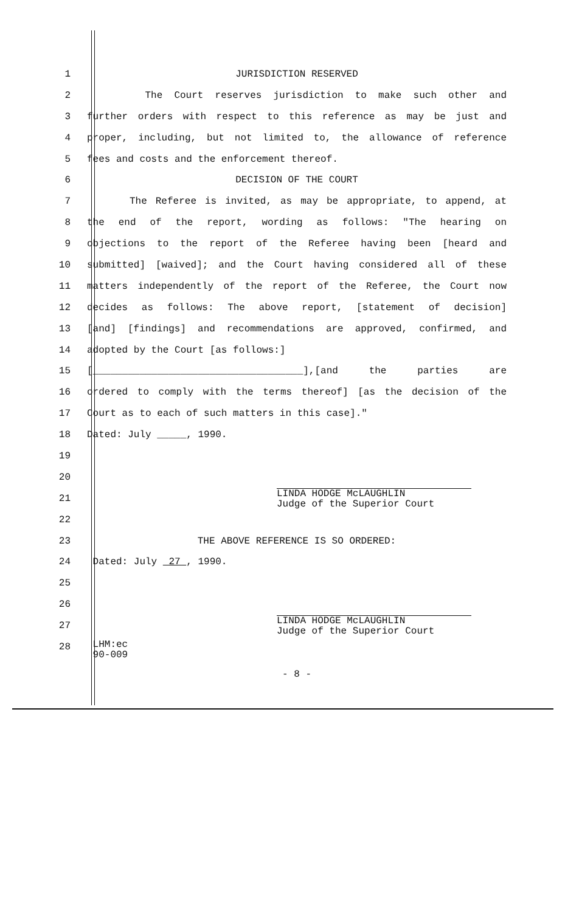1 JURISDICTION RESERVED
2 The Court reserves jurisdiction to make such other and
3 further orders with respect to this reference as may be just and
4 proper, including, but not limited to, the allowance of reference
5 fees and costs and the enforcement thereof.
6 DECISION OF THE COURT
7 The Referee is invited, as may be appropriate, to append, at
8 the end of the report, wording as follows: "The hearing on
9 objections to the report of the Referee having been [heard and
10 submitted] [waived]; and the Court having considered all of these
11 matters independently of the report of the Referee, the Court now
12 decides as follows: The above report, [statement of decision]
13 [and] [findings] and recommendations are approved, confirmed, and
14 adopted by the Court [as follows:]
15 [____________________________________],[and the parties are
16 ordered to comply with the terms thereof] [as the decision of the
17 Court as to each of such matters in this case]."
18 Dated: July _____, 1990.
19
20
21
LINDA HODGE McLAUGHLIN
Judge of the Superior Court
22
23 THE ABOVE REFERENCE IS SO ORDERED:
24 Dated: July 27 , 1990.
25
26
27
LINDA HODGE McLAUGHLIN
Judge of the Superior Court
28
LHM:ec
90-009
- 8 -